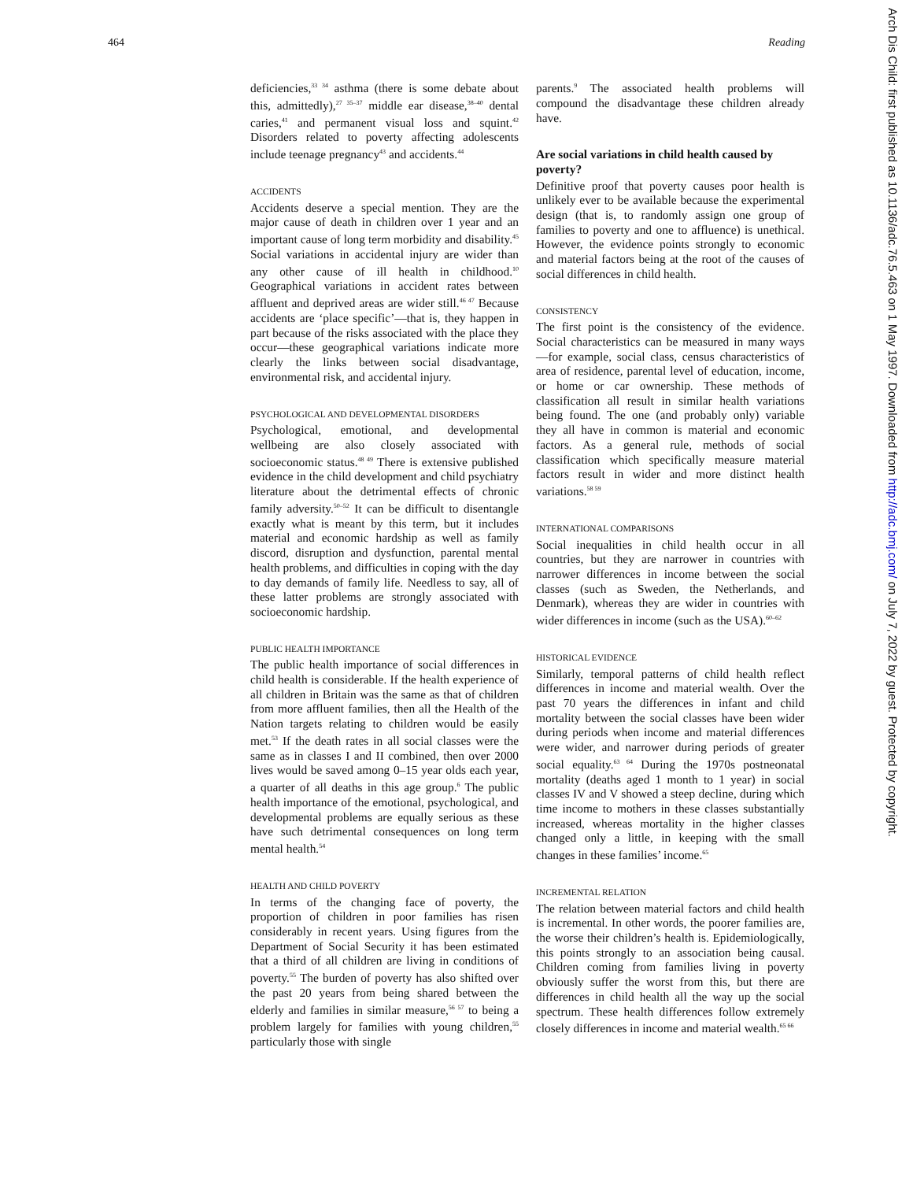464 Reading
Arch Dis Child: first published as 10.1136/adc.76.5.463 on 1 May 1997. Downloaded from http://adc.bmj.com/ on July 7, 2022 by guest. Protected by copyright.
deficiencies,<sup>33 34</sup> asthma (there is some debate about this, admittedly),<sup>27 35–37</sup> middle ear disease,<sup>38–40</sup> dental caries,<sup>41</sup> and permanent visual loss and squint.<sup>42</sup> Disorders related to poverty affecting adolescents include teenage pregnancy<sup>43</sup> and accidents.<sup>44</sup>
ACCIDENTS
Accidents deserve a special mention. They are the major cause of death in children over 1 year and an important cause of long term morbidity and disability.<sup>45</sup> Social variations in accidental injury are wider than any other cause of ill health in childhood.<sup>10</sup> Geographical variations in accident rates between affluent and deprived areas are wider still.<sup>46 47</sup> Because accidents are ‘place specific’—that is, they happen in part because of the risks associated with the place they occur—these geographical variations indicate more clearly the links between social disadvantage, environmental risk, and accidental injury.
PSYCHOLOGICAL AND DEVELOPMENTAL DISORDERS
Psychological, emotional, and developmental wellbeing are also closely associated with socioeconomic status.<sup>48 49</sup> There is extensive published evidence in the child development and child psychiatry literature about the detrimental effects of chronic family adversity.<sup>50–52</sup> It can be difficult to disentangle exactly what is meant by this term, but it includes material and economic hardship as well as family discord, disruption and dysfunction, parental mental health problems, and difficulties in coping with the day to day demands of family life. Needless to say, all of these latter problems are strongly associated with socioeconomic hardship.
PUBLIC HEALTH IMPORTANCE
The public health importance of social differences in child health is considerable. If the health experience of all children in Britain was the same as that of children from more affluent families, then all the Health of the Nation targets relating to children would be easily met.<sup>53</sup> If the death rates in all social classes were the same as in classes I and II combined, then over 2000 lives would be saved among 0–15 year olds each year, a quarter of all deaths in this age group.<sup>6</sup> The public health importance of the emotional, psychological, and developmental problems are equally serious as these have such detrimental consequences on long term mental health.<sup>54</sup>
HEALTH AND CHILD POVERTY
In terms of the changing face of poverty, the proportion of children in poor families has risen considerably in recent years. Using figures from the Department of Social Security it has been estimated that a third of all children are living in conditions of poverty.<sup>55</sup> The burden of poverty has also shifted over the past 20 years from being shared between the elderly and families in similar measure,<sup>56 57</sup> to being a problem largely for families with young children,<sup>55</sup> particularly those with single
parents.<sup>9</sup> The associated health problems will compound the disadvantage these children already have.
Are social variations in child health caused by poverty?
Definitive proof that poverty causes poor health is unlikely ever to be available because the experimental design (that is, to randomly assign one group of families to poverty and one to affluence) is unethical. However, the evidence points strongly to economic and material factors being at the root of the causes of social differences in child health.
CONSISTENCY
The first point is the consistency of the evidence. Social characteristics can be measured in many ways—for example, social class, census characteristics of area of residence, parental level of education, income, or home or car ownership. These methods of classification all result in similar health variations being found. The one (and probably only) variable they all have in common is material and economic factors. As a general rule, methods of social classification which specifically measure material factors result in wider and more distinct health variations.<sup>58 59</sup>
INTERNATIONAL COMPARISONS
Social inequalities in child health occur in all countries, but they are narrower in countries with narrower differences in income between the social classes (such as Sweden, the Netherlands, and Denmark), whereas they are wider in countries with wider differences in income (such as the USA).<sup>60–62</sup>
HISTORICAL EVIDENCE
Similarly, temporal patterns of child health reflect differences in income and material wealth. Over the past 70 years the differences in infant and child mortality between the social classes have been wider during periods when income and material differences were wider, and narrower during periods of greater social equality.<sup>63 64</sup> During the 1970s postneonatal mortality (deaths aged 1 month to 1 year) in social classes IV and V showed a steep decline, during which time income to mothers in these classes substantially increased, whereas mortality in the higher classes changed only a little, in keeping with the small changes in these families’ income.<sup>65</sup>
INCREMENTAL RELATION
The relation between material factors and child health is incremental. In other words, the poorer families are, the worse their children’s health is. Epidemiologically, this points strongly to an association being causal. Children coming from families living in poverty obviously suffer the worst from this, but there are differences in child health all the way up the social spectrum. These health differences follow extremely closely differences in income and material wealth.<sup>65 66</sup>